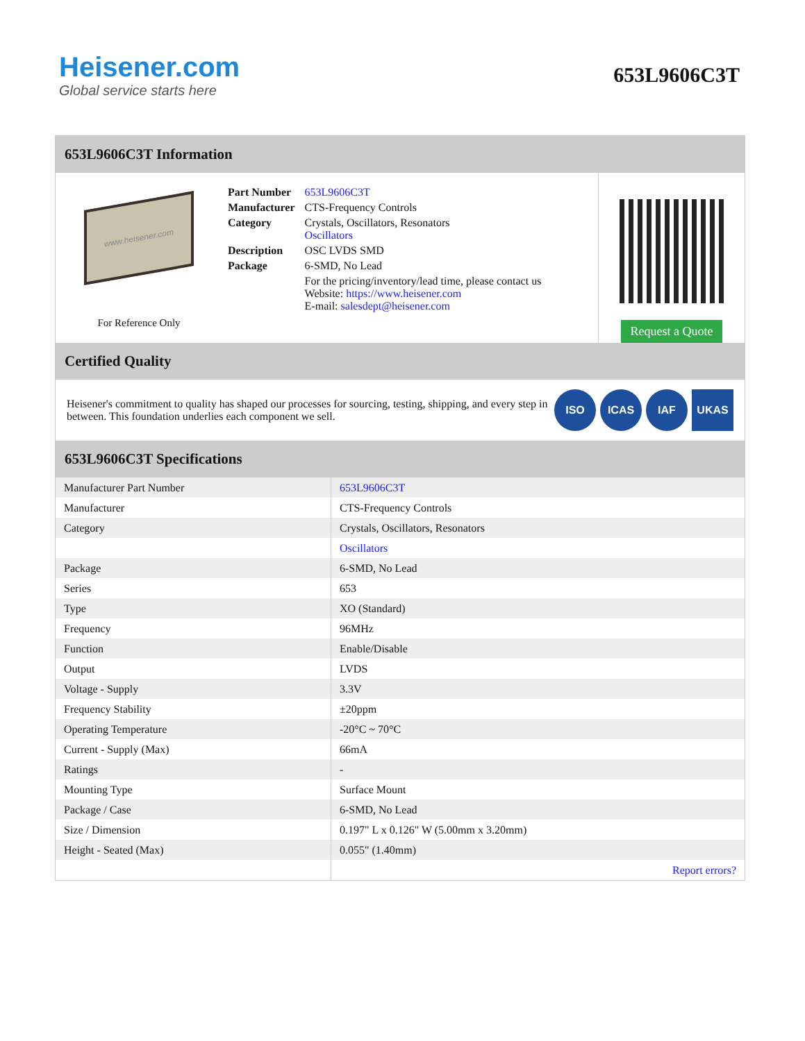Heisener.com
Global service starts here
653L9606C3T
653L9606C3T Information
www.heisener.com
For Reference Only
| Part Number | 653L9606C3T |
| Manufacturer | CTS-Frequency Controls |
| Category | Crystals, Oscillators, Resonators Oscillators |
| Description | OSC LVDS SMD |
| Package | 6-SMD, No Lead |
| | For the pricing/inventory/lead time, please contact us Website: https://www.heisener.com E-mail: salesdept@heisener.com |
Request a Quote
Certified Quality
Heisener's commitment to quality has shaped our processes for sourcing, testing, shipping, and every step in between. This foundation underlies each component we sell.
ISO ICAS IAF UKAS
653L9606C3T Specifications
| Manufacturer Part Number | 653L9606C3T |
| Manufacturer | CTS-Frequency Controls |
| Category | Crystals, Oscillators, Resonators |
| | Oscillators |
| Package | 6-SMD, No Lead |
| Series | 653 |
| Type | XO (Standard) |
| Frequency | 96MHz |
| Function | Enable/Disable |
| Output | LVDS |
| Voltage - Supply | 3.3V |
| Frequency Stability | ±20ppm |
| Operating Temperature | -20°C ~ 70°C |
| Current - Supply (Max) | 66mA |
| Ratings | - |
| Mounting Type | Surface Mount |
| Package / Case | 6-SMD, No Lead |
| Size / Dimension | 0.197" L x 0.126" W (5.00mm x 3.20mm) |
| Height - Seated (Max) | 0.055" (1.40mm) |
| | Report errors? |